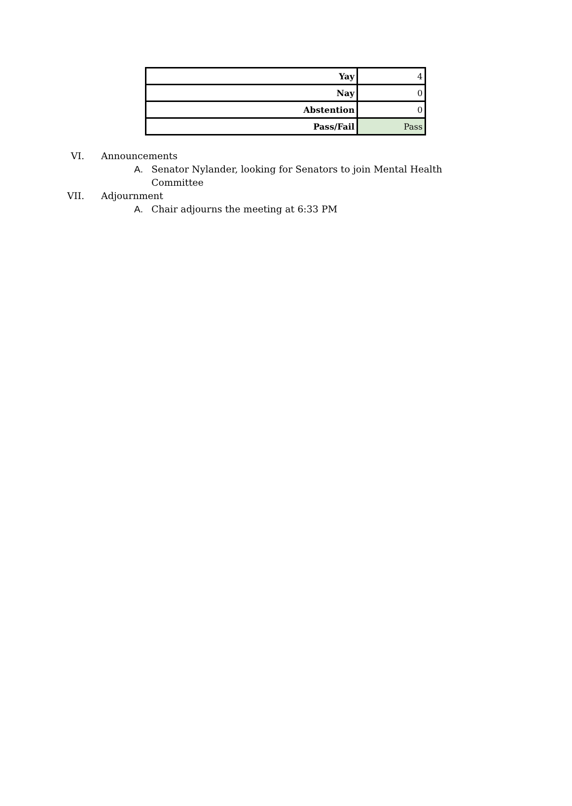| Yay | 4 |
| Nay | 0 |
| Abstention | 0 |
| Pass/Fail | Pass |
VI. Announcements
A. Senator Nylander, looking for Senators to join Mental Health Committee
VII. Adjournment
A. Chair adjourns the meeting at 6:33 PM